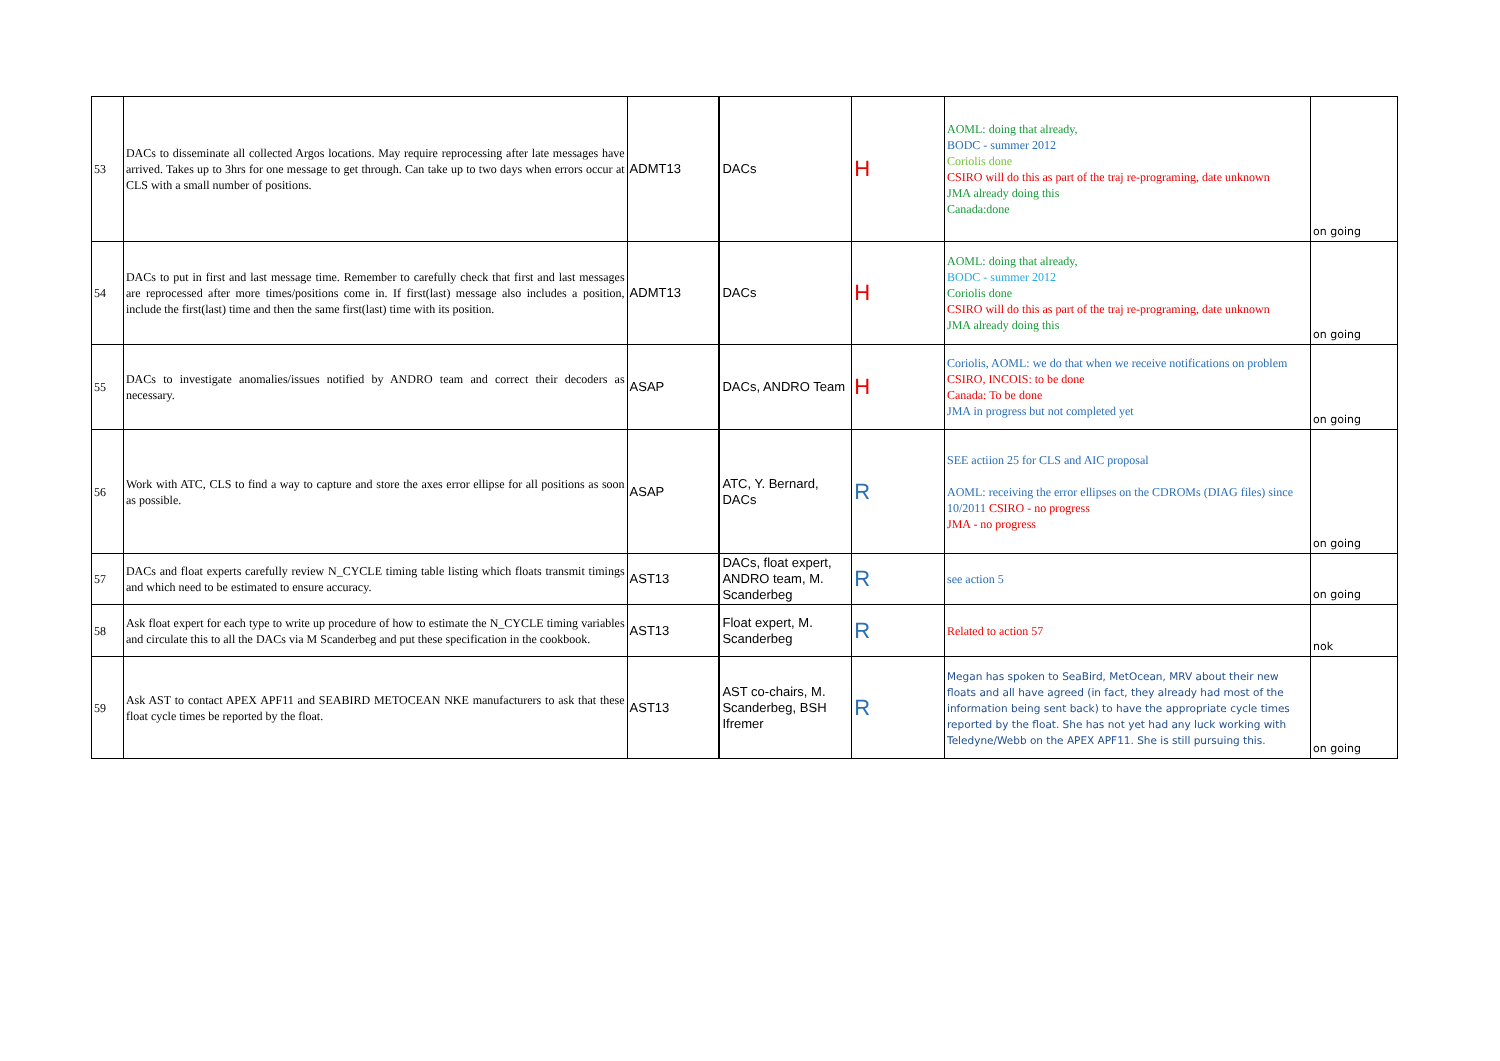| 53 | DACs to disseminate all collected Argos locations. May require reprocessing after late messages have arrived. Takes up to 3hrs for one message to get through. Can take up to two days when errors occur at CLS with a small number of positions. | ADMT13 | DACs | H | AOML: doing that already, BODC - summer 2012 Coriolis done CSIRO will do this as part of the traj re-programing, date unknown JMA already doing this Canada:done | on going |
| 54 | DACs to put in first and last message time. Remember to carefully check that first and last messages are reprocessed after more times/positions come in. If first(last) message also includes a position, include the first(last) time and then the same first(last) time with its position. | ADMT13 | DACs | H | AOML: doing that already, BODC - summer 2012 Coriolis done CSIRO will do this as part of the traj re-programing, date unknown JMA already doing this | on going |
| 55 | DACs to investigate anomalies/issues notified by ANDRO team and correct their decoders as necessary. | ASAP | DACs, ANDRO Team | H | Coriolis, AOML: we do that when we receive notifications on problem CSIRO, INCOIS: to be done Canada: To be done JMA in progress but not completed yet | on going |
| 56 | Work with ATC, CLS to find a way to capture and store the axes error ellipse for all positions as soon as possible. | ASAP | ATC, Y. Bernard, DACs | R | SEE actiion 25 for CLS and AIC proposal AOML: receiving the error ellipses on the CDROMs (DIAG files) since 10/2011 CSIRO - no progress JMA - no progress | on going |
| 57 | DACs and float experts carefully review N_CYCLE timing table listing which floats transmit timings and which need to be estimated to ensure accuracy. | AST13 | DACs, float expert, ANDRO team, M. Scanderbeg | R | see action 5 | on going |
| 58 | Ask float expert for each type to write up procedure of how to estimate the N_CYCLE timing variables and circulate this to all the DACs via M Scanderbeg and put these specification in the cookbook. | AST13 | Float expert, M. Scanderbeg | R | Related to action 57 | nok |
| 59 | Ask AST to contact APEX APF11 and SEABIRD METOCEAN NKE manufacturers to ask that these float cycle times be reported by the float. | AST13 | AST co-chairs, M. Scanderbeg, BSH Ifremer | R | Megan has spoken to SeaBird, MetOcean, MRV about their new floats and all have agreed (in fact, they already had most of the information being sent back) to have the appropriate cycle times reported by the float. She has not yet had any luck working with Teledyne/Webb on the APEX APF11. She is still pursuing this. | on going |